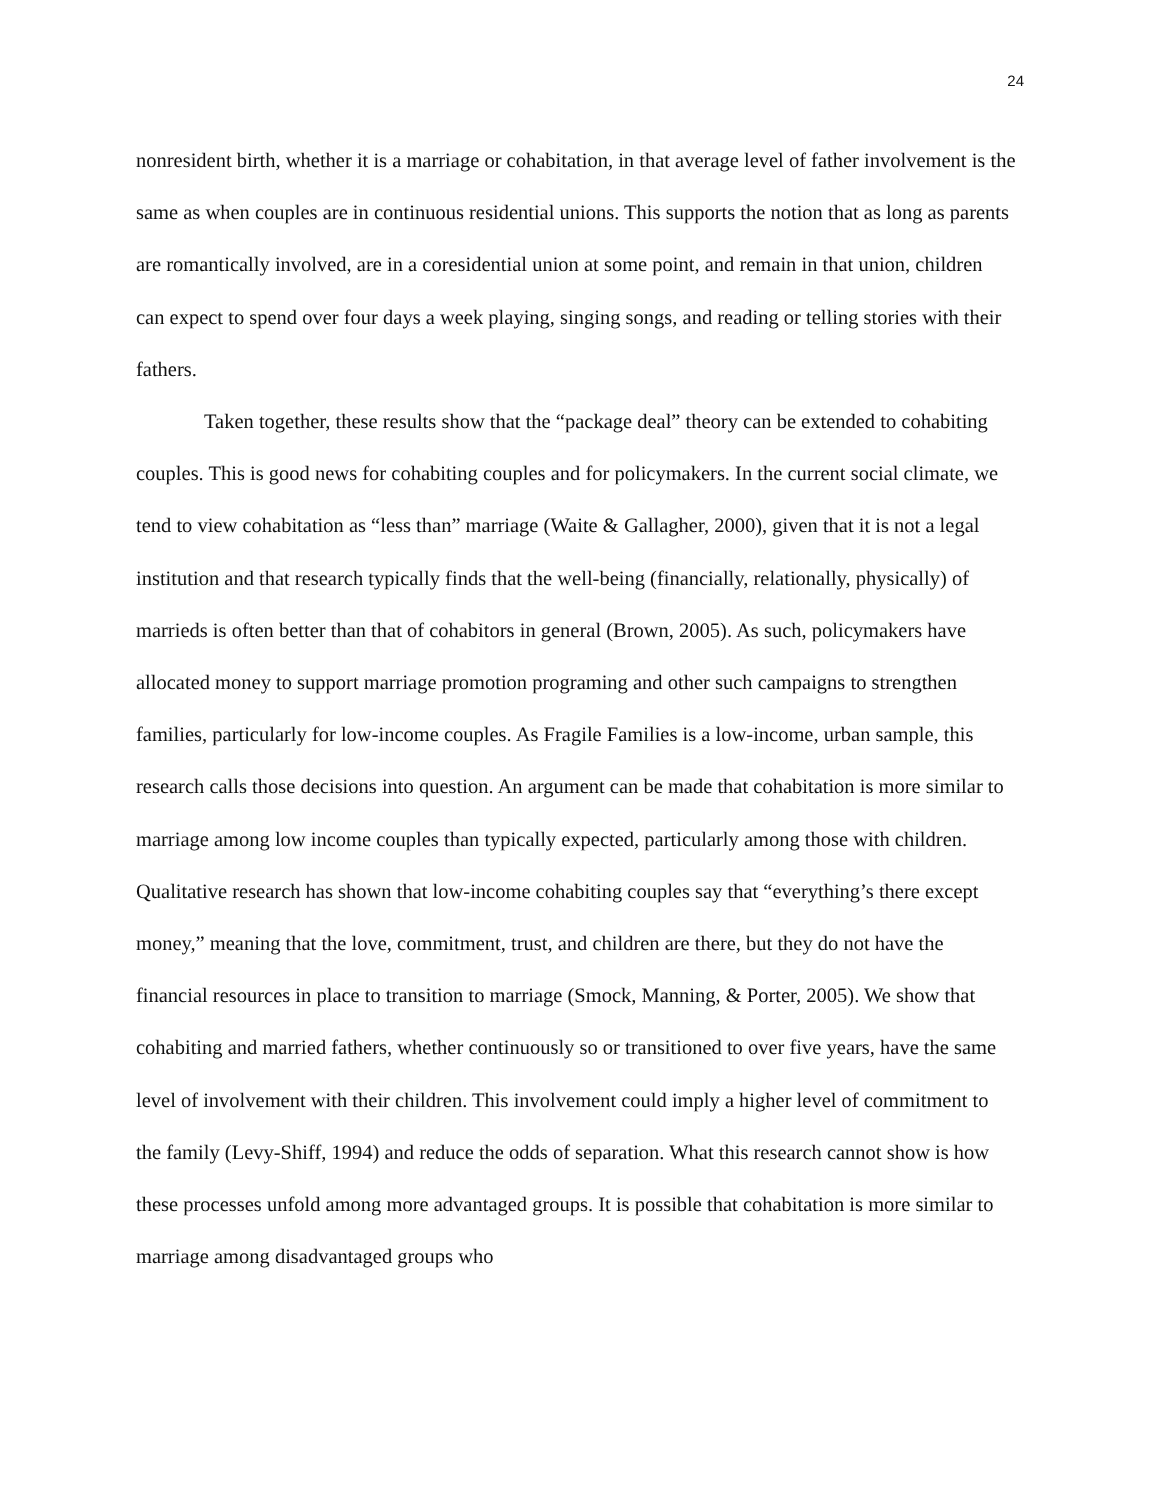24
nonresident birth, whether it is a marriage or cohabitation, in that average level of father involvement is the same as when couples are in continuous residential unions. This supports the notion that as long as parents are romantically involved, are in a coresidential union at some point, and remain in that union, children can expect to spend over four days a week playing, singing songs, and reading or telling stories with their fathers.
Taken together, these results show that the “package deal” theory can be extended to cohabiting couples. This is good news for cohabiting couples and for policymakers. In the current social climate, we tend to view cohabitation as “less than” marriage (Waite & Gallagher, 2000), given that it is not a legal institution and that research typically finds that the well-being (financially, relationally, physically) of marrieds is often better than that of cohabitors in general (Brown, 2005). As such, policymakers have allocated money to support marriage promotion programing and other such campaigns to strengthen families, particularly for low-income couples. As Fragile Families is a low-income, urban sample, this research calls those decisions into question. An argument can be made that cohabitation is more similar to marriage among low income couples than typically expected, particularly among those with children. Qualitative research has shown that low-income cohabiting couples say that “everything’s there except money,” meaning that the love, commitment, trust, and children are there, but they do not have the financial resources in place to transition to marriage (Smock, Manning, & Porter, 2005). We show that cohabiting and married fathers, whether continuously so or transitioned to over five years, have the same level of involvement with their children. This involvement could imply a higher level of commitment to the family (Levy-Shiff, 1994) and reduce the odds of separation. What this research cannot show is how these processes unfold among more advantaged groups. It is possible that cohabitation is more similar to marriage among disadvantaged groups who